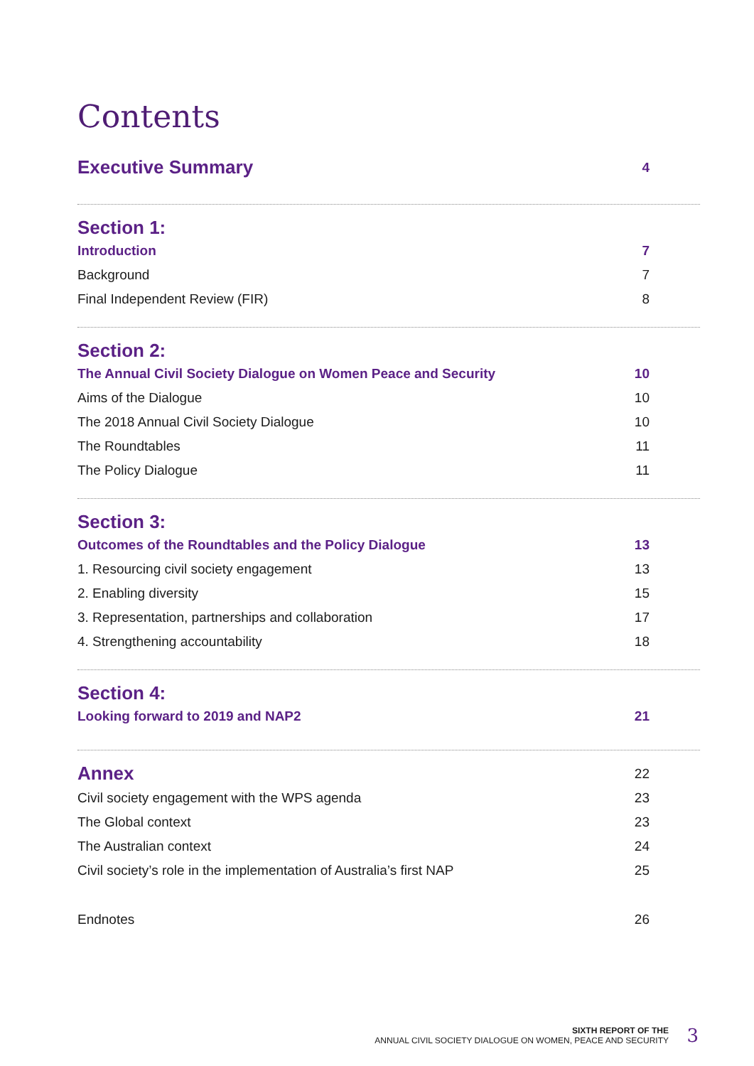Contents
Executive Summary 4
Section 1:
Introduction 7
Background 7
Final Independent Review (FIR) 8
Section 2:
The Annual Civil Society Dialogue on Women Peace and Security 10
Aims of the Dialogue 10
The 2018 Annual Civil Society Dialogue 10
The Roundtables 11
The Policy Dialogue 11
Section 3:
Outcomes of the Roundtables and the Policy Dialogue 13
1. Resourcing civil society engagement 13
2. Enabling diversity 15
3. Representation, partnerships and collaboration 17
4. Strengthening accountability 18
Section 4:
Looking forward to 2019 and NAP2 21
Annex 22
Civil society engagement with the WPS agenda 23
The Global context 23
The Australian context 24
Civil society’s role in the implementation of Australia’s first NAP 25
Endnotes 26
SIXTH REPORT OF THE
ANNUAL CIVIL SOCIETY DIALOGUE ON WOMEN, PEACE AND SECURITY
3